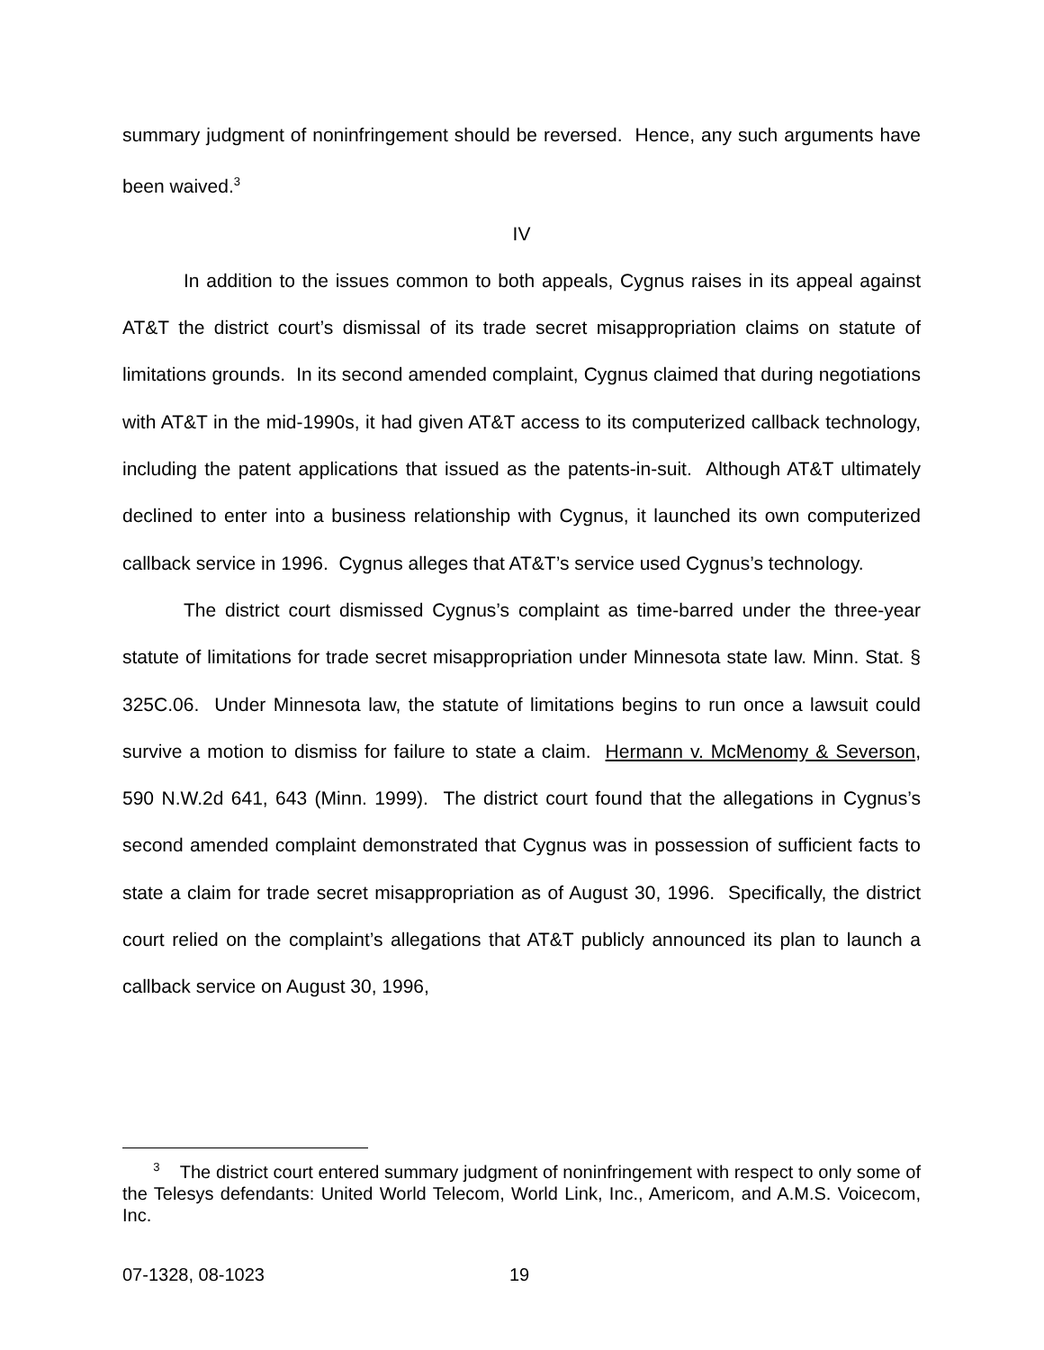summary judgment of noninfringement should be reversed. Hence, any such arguments have been waived.<sup>3</sup>
IV
In addition to the issues common to both appeals, Cygnus raises in its appeal against AT&T the district court’s dismissal of its trade secret misappropriation claims on statute of limitations grounds. In its second amended complaint, Cygnus claimed that during negotiations with AT&T in the mid-1990s, it had given AT&T access to its computerized callback technology, including the patent applications that issued as the patents-in-suit. Although AT&T ultimately declined to enter into a business relationship with Cygnus, it launched its own computerized callback service in 1996. Cygnus alleges that AT&T’s service used Cygnus’s technology.
The district court dismissed Cygnus’s complaint as time-barred under the three-year statute of limitations for trade secret misappropriation under Minnesota state law. Minn. Stat. § 325C.06. Under Minnesota law, the statute of limitations begins to run once a lawsuit could survive a motion to dismiss for failure to state a claim. Hermann v. McMenomy & Severson, 590 N.W.2d 641, 643 (Minn. 1999). The district court found that the allegations in Cygnus’s second amended complaint demonstrated that Cygnus was in possession of sufficient facts to state a claim for trade secret misappropriation as of August 30, 1996. Specifically, the district court relied on the complaint’s allegations that AT&T publicly announced its plan to launch a callback service on August 30, 1996,
<sup>3</sup> The district court entered summary judgment of noninfringement with respect to only some of the Telesys defendants: United World Telecom, World Link, Inc., Americom, and A.M.S. Voicecom, Inc.
07-1328, 08-1023 19